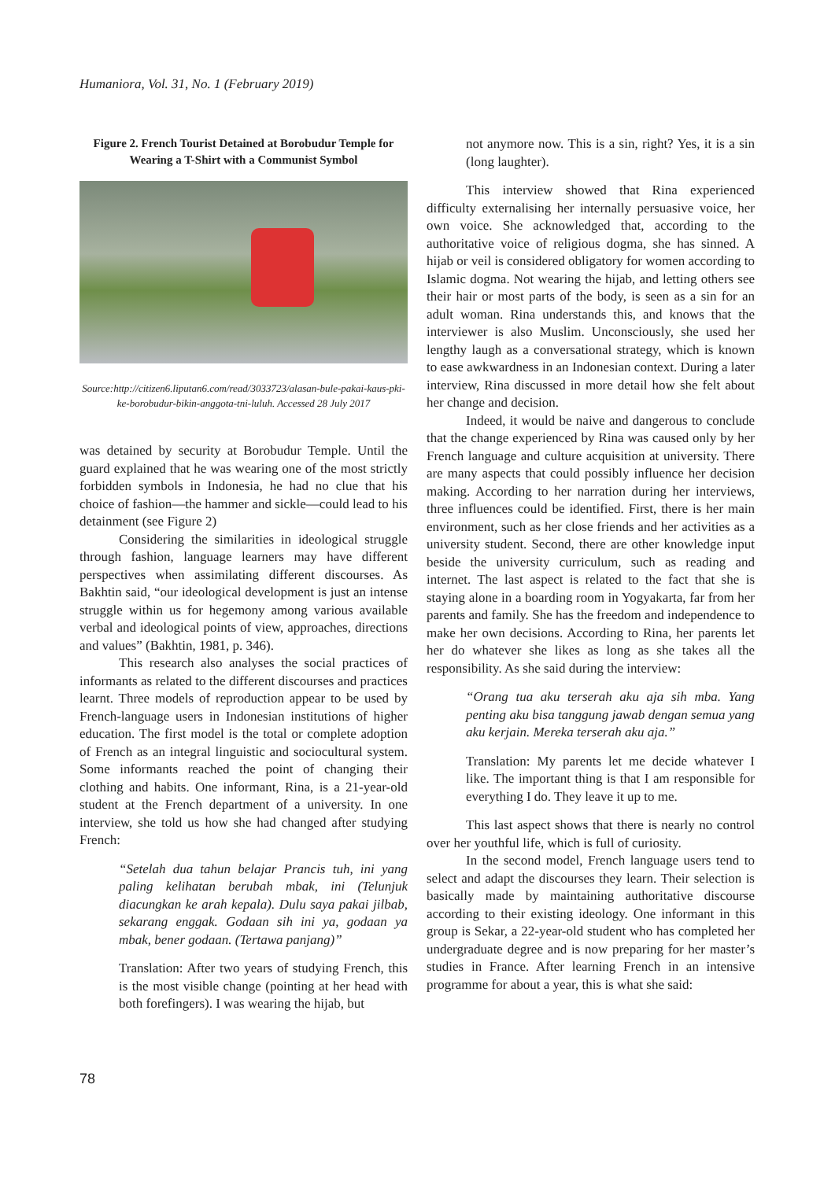Humaniora, Vol. 31, No. 1 (February 2019)
Figure 2. French Tourist Detained at Borobudur Temple for Wearing a T-Shirt with a Communist Symbol
Source:http://citizen6.liputan6.com/read/3033723/alasan-bule-pakai-kaus-pki-ke-borobudur-bikin-anggota-tni-luluh. Accessed 28 July 2017
was detained by security at Borobudur Temple. Until the guard explained that he was wearing one of the most strictly forbidden symbols in Indonesia, he had no clue that his choice of fashion—the hammer and sickle—could lead to his detainment (see Figure 2)
Considering the similarities in ideological struggle through fashion, language learners may have different perspectives when assimilating different discourses. As Bakhtin said, “our ideological development is just an intense struggle within us for hegemony among various available verbal and ideological points of view, approaches, directions and values” (Bakhtin, 1981, p. 346).
This research also analyses the social practices of informants as related to the different discourses and practices learnt. Three models of reproduction appear to be used by French-language users in Indonesian institutions of higher education. The first model is the total or complete adoption of French as an integral linguistic and sociocultural system. Some informants reached the point of changing their clothing and habits. One informant, Rina, is a 21-year-old student at the French department of a university. In one interview, she told us how she had changed after studying French:
“Setelah dua tahun belajar Prancis tuh, ini yang paling kelihatan berubah mbak, ini (Telunjuk diacungkan ke arah kepala). Dulu saya pakai jilbab, sekarang enggak. Godaan sih ini ya, godaan ya mbak, bener godaan. (Tertawa panjang)”
Translation: After two years of studying French, this is the most visible change (pointing at her head with both forefingers). I was wearing the hijab, but
not anymore now. This is a sin, right? Yes, it is a sin (long laughter).
This interview showed that Rina experienced difficulty externalising her internally persuasive voice, her own voice. She acknowledged that, according to the authoritative voice of religious dogma, she has sinned. A hijab or veil is considered obligatory for women according to Islamic dogma. Not wearing the hijab, and letting others see their hair or most parts of the body, is seen as a sin for an adult woman. Rina understands this, and knows that the interviewer is also Muslim. Unconsciously, she used her lengthy laugh as a conversational strategy, which is known to ease awkwardness in an Indonesian context. During a later interview, Rina discussed in more detail how she felt about her change and decision.
Indeed, it would be naive and dangerous to conclude that the change experienced by Rina was caused only by her French language and culture acquisition at university. There are many aspects that could possibly influence her decision making. According to her narration during her interviews, three influences could be identified. First, there is her main environment, such as her close friends and her activities as a university student. Second, there are other knowledge input beside the university curriculum, such as reading and internet. The last aspect is related to the fact that she is staying alone in a boarding room in Yogyakarta, far from her parents and family. She has the freedom and independence to make her own decisions. According to Rina, her parents let her do whatever she likes as long as she takes all the responsibility. As she said during the interview:
“Orang tua aku terserah aku aja sih mba. Yang penting aku bisa tanggung jawab dengan semua yang aku kerjain. Mereka terserah aku aja.”
Translation: My parents let me decide whatever I like. The important thing is that I am responsible for everything I do. They leave it up to me.
This last aspect shows that there is nearly no control over her youthful life, which is full of curiosity.
In the second model, French language users tend to select and adapt the discourses they learn. Their selection is basically made by maintaining authoritative discourse according to their existing ideology. One informant in this group is Sekar, a 22-year-old student who has completed her undergraduate degree and is now preparing for her master’s studies in France. After learning French in an intensive programme for about a year, this is what she said:
78